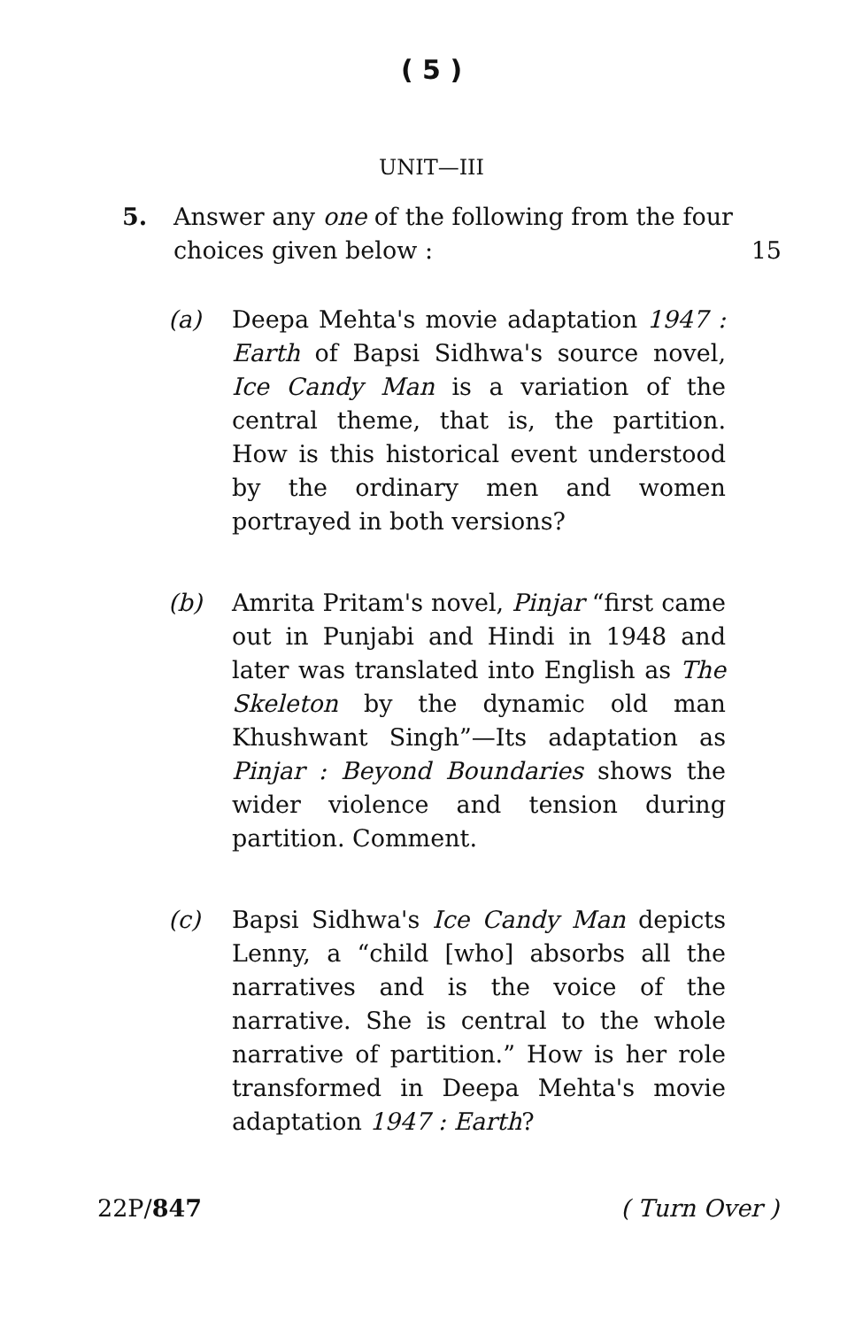( 5 )
UNIT—III
5. Answer any one of the following from the four choices given below : 15
(a) Deepa Mehta's movie adaptation 1947 : Earth of Bapsi Sidhwa's source novel, Ice Candy Man is a variation of the central theme, that is, the partition. How is this historical event understood by the ordinary men and women portrayed in both versions?
(b) Amrita Pritam's novel, Pinjar “first came out in Punjabi and Hindi in 1948 and later was translated into English as The Skeleton by the dynamic old man Khushwant Singh”—Its adaptation as Pinjar : Beyond Boundaries shows the wider violence and tension during partition. Comment.
(c) Bapsi Sidhwa's Ice Candy Man depicts Lenny, a “child [who] absorbs all the narratives and is the voice of the narrative. She is central to the whole narrative of partition.” How is her role transformed in Deepa Mehta's movie adaptation 1947 : Earth?
22P/847 ( Turn Over )